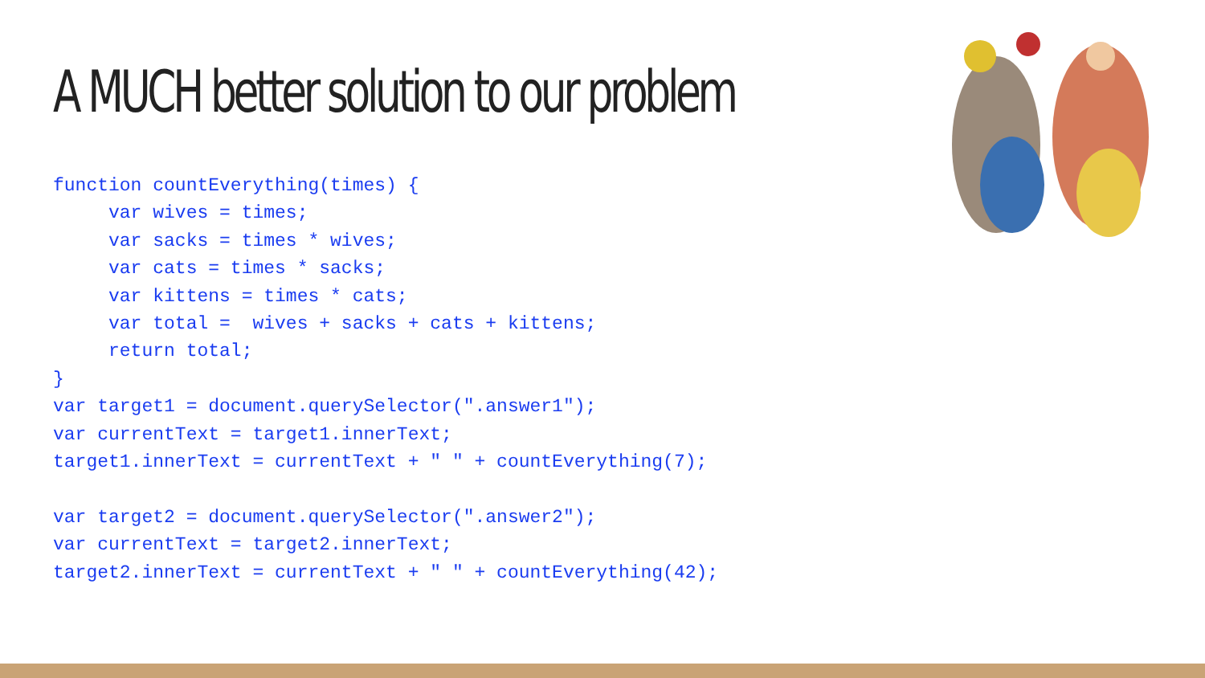A MUCH better solution to our problem
function countEverything(times) {
     var wives = times;
     var sacks = times * wives;
     var cats = times * sacks;
     var kittens = times * cats;
     var total =  wives + sacks + cats + kittens;
     return total;
}
var target1 = document.querySelector(".answer1");
var currentText = target1.innerText;
target1.innerText = currentText + " " + countEverything(7);

var target2 = document.querySelector(".answer2");
var currentText = target2.innerText;
target2.innerText = currentText + " " + countEverything(42);